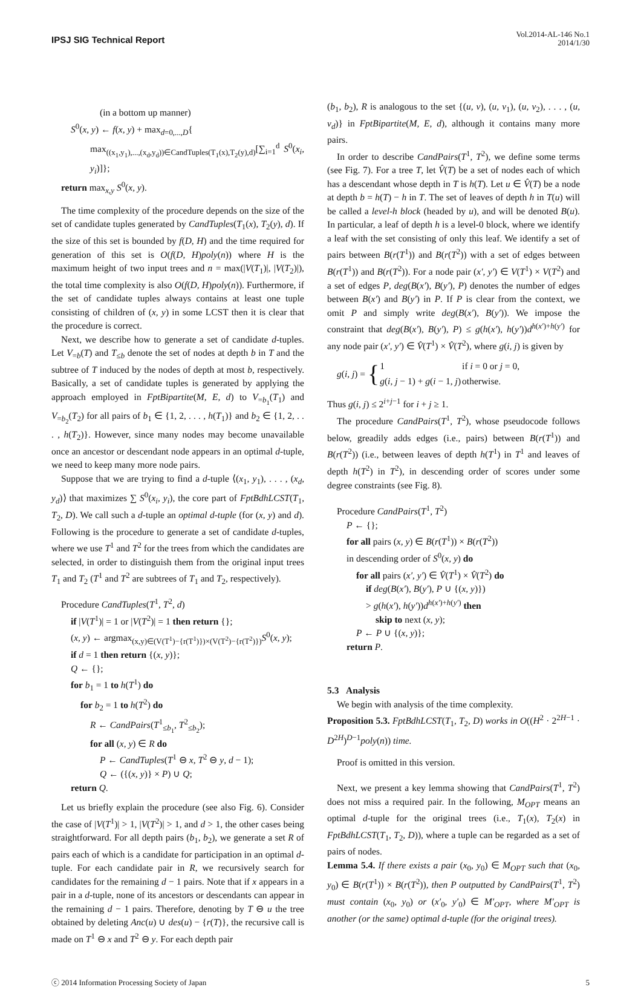IPSJ SIG Technical Report
Vol.2014-AL-146 No.1
2014/1/30
(in a bottom up manner)
S<sup>0</sup>(x, y) ← f(x, y) + max<sub>d=0,...,D</sub>{
max<sub>((x<sub>1</sub>,y<sub>1</sub>),...,(x<sub>d</sub>,y<sub>d</sub>))∈CandTuples(T<sub>1</sub>(x),T<sub>2</sub>(y),d)</sub>[∑<sub>i=1</sub><sup>d</sup> S<sup>0</sup>(x<sub>i</sub>, y<sub>i</sub>)]};
return max<sub>x,y</sub> S<sup>0</sup>(x, y).
The time complexity of the procedure depends on the size of the set of candidate tuples generated by CandTuples(T<sub>1</sub>(x), T<sub>2</sub>(y), d). If the size of this set is bounded by f(D, H) and the time required for generation of this set is O(f(D, H)poly(n)) where H is the maximum height of two input trees and n = max(|V(T<sub>1</sub>)|, |V(T<sub>2</sub>)|), the total time complexity is also O(f(D, H)poly(n)). Furthermore, if the set of candidate tuples always contains at least one tuple consisting of children of (x, y) in some LCST then it is clear that the procedure is correct.
Next, we describe how to generate a set of candidate d-tuples. Let V<sub>=b</sub>(T) and T<sub>≤b</sub> denote the set of nodes at depth b in T and the subtree of T induced by the nodes of depth at most b, respectively. Basically, a set of candidate tuples is generated by applying the approach employed in FptBipartite(M, E, d) to V<sub>=b<sub>1</sub></sub>(T<sub>1</sub>) and V<sub>=b<sub>2</sub></sub>(T<sub>2</sub>) for all pairs of b<sub>1</sub> ∈ {1, 2, . . . , h(T<sub>1</sub>)} and b<sub>2</sub> ∈ {1, 2, . . . , h(T<sub>2</sub>)}. However, since many nodes may become unavailable once an ancestor or descendant node appears in an optimal d-tuple, we need to keep many more node pairs.
Suppose that we are trying to find a d-tuple ⟨(x<sub>1</sub>, y<sub>1</sub>), . . . , (x<sub>d</sub>, y<sub>d</sub>)⟩ that maximizes ∑ S<sup>0</sup>(x<sub>i</sub>, y<sub>i</sub>), the core part of FptBdhLCST(T<sub>1</sub>, T<sub>2</sub>, D). We call such a d-tuple an optimal d-tuple (for (x, y) and d). Following is the procedure to generate a set of candidate d-tuples, where we use T<sup>1</sup> and T<sup>2</sup> for the trees from which the candidates are selected, in order to distinguish them from the original input trees T<sub>1</sub> and T<sub>2</sub> (T<sup>1</sup> and T<sup>2</sup> are subtrees of T<sub>1</sub> and T<sub>2</sub>, respectively).
Procedure CandTuples(T<sup>1</sup>, T<sup>2</sup>, d)
if |V(T<sup>1</sup>)| = 1 or |V(T<sup>2</sup>)| = 1 then return {};
(x, y) ← argmax<sub>(x,y)∈(V(T<sup>1</sup>)−{r(T<sup>1</sup>)})×(V(T<sup>2</sup>)−{r(T<sup>2</sup>)})</sub>S<sup>0</sup>(x, y);
if d = 1 then return {(x, y)};
Q ← {};
for b<sub>1</sub> = 1 to h(T<sup>1</sup>) do
for b<sub>2</sub> = 1 to h(T<sup>2</sup>) do
R ← CandPairs(T<sup>1</sup><sub>≤b<sub>1</sub></sub>, T<sup>2</sup><sub>≤b<sub>2</sub></sub>);
for all (x, y) ∈ R do
P ← CandTuples(T<sup>1</sup> ⊖ x, T<sup>2</sup> ⊖ y, d − 1);
Q ← ({(x, y)} × P) ∪ Q;
return Q.
Let us briefly explain the procedure (see also Fig. 6). Consider the case of |V(T<sup>1</sup>)| > 1, |V(T<sup>2</sup>)| > 1, and d > 1, the other cases being straightforward. For all depth pairs (b<sub>1</sub>, b<sub>2</sub>), we generate a set R of pairs each of which is a candidate for participation in an optimal d-tuple. For each candidate pair in R, we recursively search for candidates for the remaining d − 1 pairs. Note that if x appears in a pair in a d-tuple, none of its ancestors or descendants can appear in the remaining d − 1 pairs. Therefore, denoting by T ⊖ u the tree obtained by deleting Anc(u) ∪ des(u) − {r(T)}, the recursive call is made on T<sup>1</sup> ⊖ x and T<sup>2</sup> ⊖ y. For each depth pair
(b<sub>1</sub>, b<sub>2</sub>), R is analogous to the set {(u, v), (u, v<sub>1</sub>), (u, v<sub>2</sub>), . . . , (u, v<sub>d</sub>)} in FptBipartite(M, E, d), although it contains many more pairs.
In order to describe CandPairs(T<sup>1</sup>, T<sup>2</sup>), we define some terms (see Fig. 7). For a tree T, let V̂(T) be a set of nodes each of which has a descendant whose depth in T is h(T). Let u ∈ V̂(T) be a node at depth b = h(T) − h in T. The set of leaves of depth h in T(u) will be called a level-h block (headed by u), and will be denoted B(u). In particular, a leaf of depth h is a level-0 block, where we identify a leaf with the set consisting of only this leaf. We identify a set of pairs between B(r(T<sup>1</sup>)) and B(r(T<sup>2</sup>)) with a set of edges between B(r(T<sup>1</sup>)) and B(r(T<sup>2</sup>)). For a node pair (x′, y′) ∈ V(T<sup>1</sup>) × V(T<sup>2</sup>) and a set of edges P, deg(B(x′), B(y′), P) denotes the number of edges between B(x′) and B(y′) in P. If P is clear from the context, we omit P and simply write deg(B(x′), B(y′)). We impose the constraint that deg(B(x′), B(y′), P) ≤ g(h(x′), h(y′))d<sup>h(x′)+h(y′)</sup> for any node pair (x′, y′) ∈ V̂(T<sup>1</sup>) × V̂(T<sup>2</sup>), where g(i, j) is given by
g(i, j) = {
| 1 | if i = 0 or j = 0, |
| g ( i, j − 1) + g ( i − 1, j ) | otherwise. |
Thus g(i, j) ≤ 2<sup>i+j−1</sup> for i + j ≥ 1.
The procedure CandPairs(T<sup>1</sup>, T<sup>2</sup>), whose pseudocode follows below, greadily adds edges (i.e., pairs) between B(r(T<sup>1</sup>)) and B(r(T<sup>2</sup>)) (i.e., between leaves of depth h(T<sup>1</sup>) in T<sup>1</sup> and leaves of depth h(T<sup>2</sup>) in T<sup>2</sup>), in descending order of scores under some degree constraints (see Fig. 8).
Procedure CandPairs(T<sup>1</sup>, T<sup>2</sup>)
P ← {};
for all pairs (x, y) ∈ B(r(T<sup>1</sup>)) × B(r(T<sup>2</sup>))
in descending order of S<sup>0</sup>(x, y) do
for all pairs (x′, y′) ∈ V̂(T<sup>1</sup>) × V̂(T<sup>2</sup>) do
if deg(B(x′), B(y′), P ∪ {(x, y)})
> g(h(x′), h(y′))d<sup>h(x′)+h(y′)</sup> then
skip to next (x, y);
P ← P ∪ {(x, y)};
return P.
5.3 Analysis
We begin with analysis of the time complexity.
Proposition 5.3. FptBdhLCST(T<sub>1</sub>, T<sub>2</sub>, D) works in O((H<sup>2</sup> · 2<sup>2H−1</sup> · D<sup>2H</sup>)<sup>D−1</sup>poly(n)) time.
Proof is omitted in this version.
Next, we present a key lemma showing that CandPairs(T<sup>1</sup>, T<sup>2</sup>) does not miss a required pair. In the following, M<sub>OPT</sub> means an optimal d-tuple for the original trees (i.e., T<sub>1</sub>(x), T<sub>2</sub>(x) in FptBdhLCST(T<sub>1</sub>, T<sub>2</sub>, D)), where a tuple can be regarded as a set of pairs of nodes.
Lemma 5.4. If there exists a pair (x<sub>0</sub>, y<sub>0</sub>) ∈ M<sub>OPT</sub> such that (x<sub>0</sub>, y<sub>0</sub>) ∈ B(r(T<sup>1</sup>)) × B(r(T<sup>2</sup>)), then P outputted by CandPairs(T<sup>1</sup>, T<sup>2</sup>) must contain (x<sub>0</sub>, y<sub>0</sub>) or (x′<sub>0</sub>, y′<sub>0</sub>) ∈ M′<sub>OPT</sub>, where M′<sub>OPT</sub> is another (or the same) optimal d-tuple (for the original trees).
ⓒ 2014 Information Processing Society of Japan 5